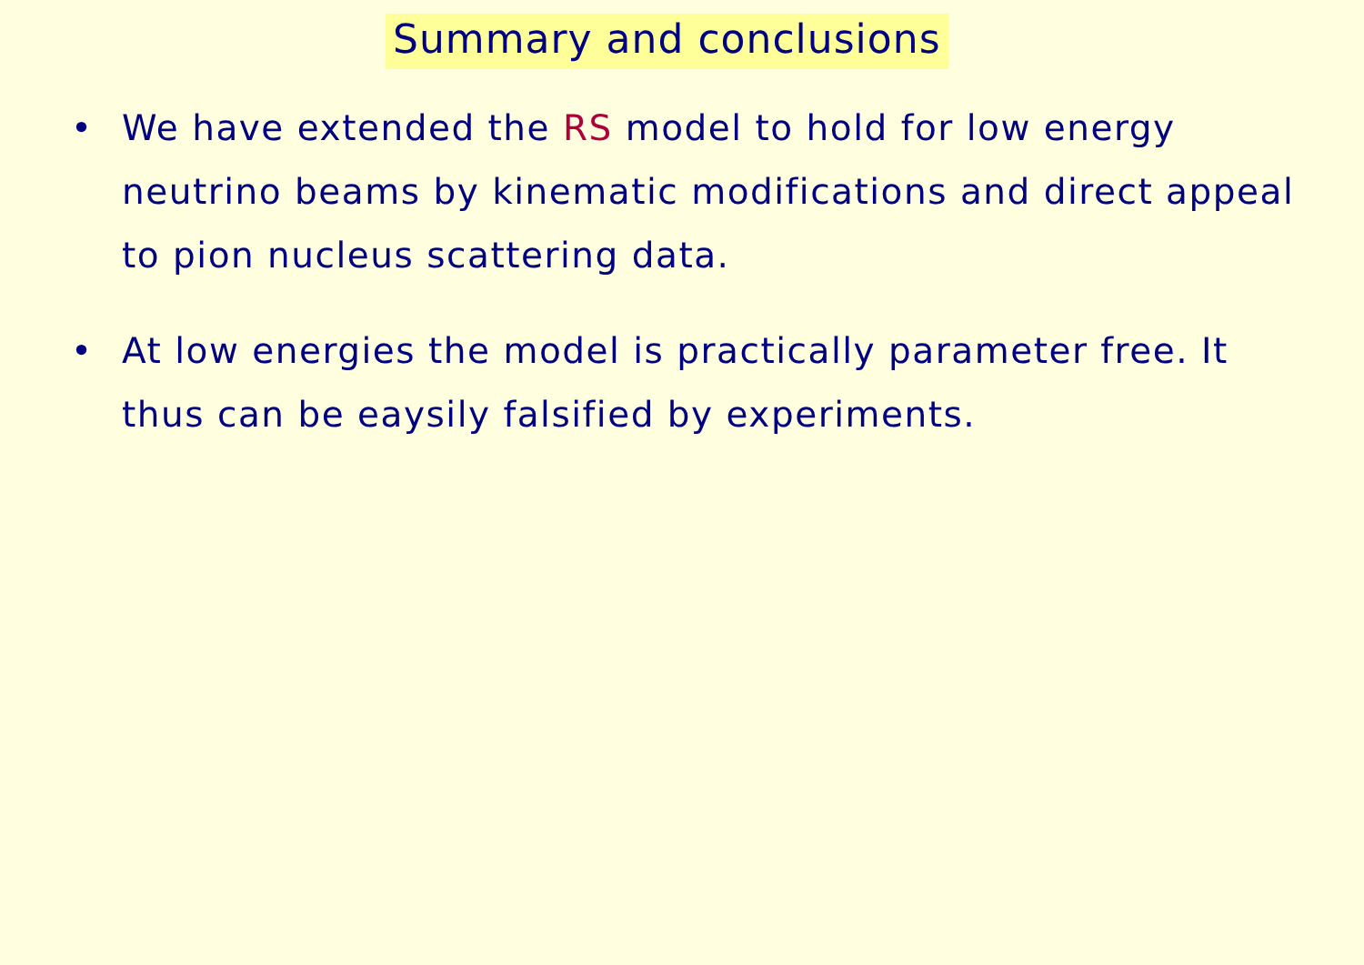Summary and conclusions
• We have extended the RS model to hold for low energy neutrino beams by kinematic modifications and direct appeal to pion nucleus scattering data.
• At low energies the model is practically parameter free. It thus can be eaysily falsified by experiments.